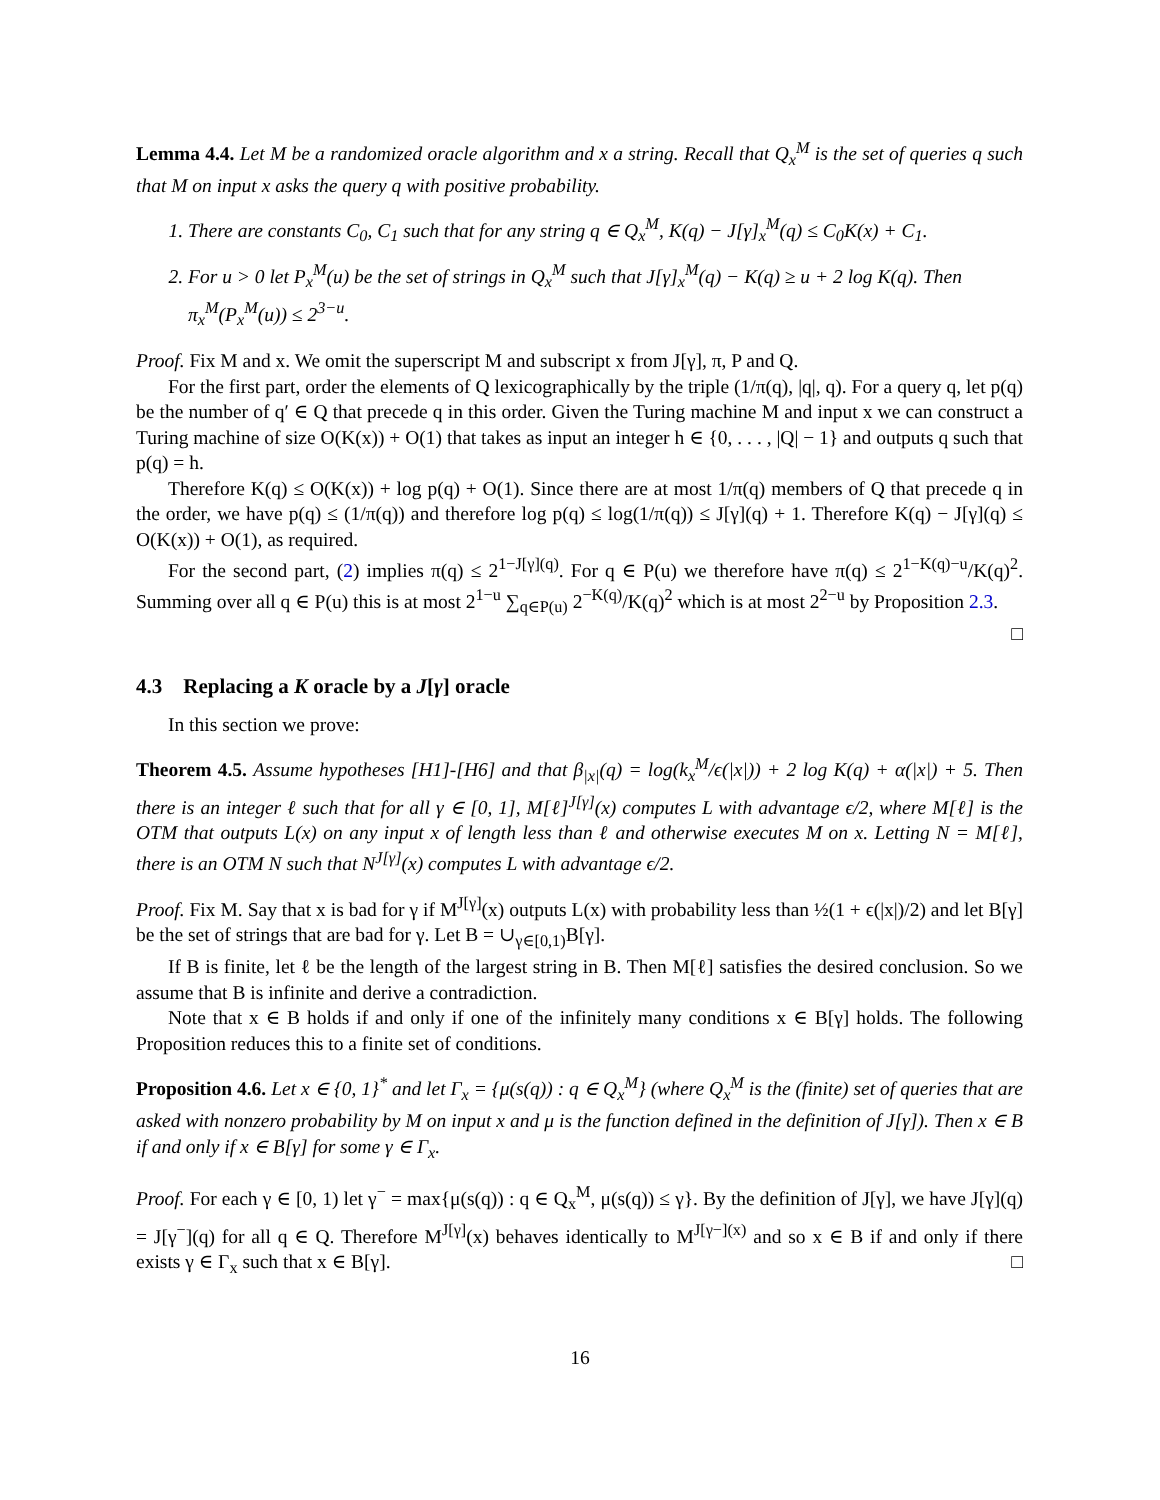Lemma 4.4. Let M be a randomized oracle algorithm and x a string. Recall that Q<sub>x</sub><sup>M</sup> is the set of queries q such that M on input x asks the query q with positive probability.
1. There are constants C<sub>0</sub>, C<sub>1</sub> such that for any string q ∈ Q<sub>x</sub><sup>M</sup>, K(q) − J[γ]<sub>x</sub><sup>M</sup>(q) ≤ C<sub>0</sub>K(x) + C<sub>1</sub>.
2. For u > 0 let P<sub>x</sub><sup>M</sup>(u) be the set of strings in Q<sub>x</sub><sup>M</sup> such that J[γ]<sub>x</sub><sup>M</sup>(q) − K(q) ≥ u + 2 log K(q). Then π<sub>x</sub><sup>M</sup>(P<sub>x</sub><sup>M</sup>(u)) ≤ 2<sup>3−u</sup>.
Proof. Fix M and x. We omit the superscript M and subscript x from J[γ], π, P and Q.
For the first part, order the elements of Q lexicographically by the triple (1/π(q), |q|, q). For a query q, let p(q) be the number of q′ ∈ Q that precede q in this order. Given the Turing machine M and input x we can construct a Turing machine of size O(K(x)) + O(1) that takes as input an integer h ∈ {0, . . . , |Q| − 1} and outputs q such that p(q) = h.
Therefore K(q) ≤ O(K(x)) + log p(q) + O(1). Since there are at most 1/π(q) members of Q that precede q in the order, we have p(q) ≤ (1/π(q)) and therefore log p(q) ≤ log(1/π(q)) ≤ J[γ](q) + 1. Therefore K(q) − J[γ](q) ≤ O(K(x)) + O(1), as required.
For the second part, (2) implies π(q) ≤ 2<sup>1−J[γ](q)</sup>. For q ∈ P(u) we therefore have π(q) ≤ 2<sup>1−K(q)−u</sup>/K(q)<sup>2</sup>. Summing over all q ∈ P(u) this is at most 2<sup>1−u</sup> ∑<sub>q∈P(u)</sub> 2<sup>−K(q)</sup>/K(q)<sup>2</sup> which is at most 2<sup>2−u</sup> by Proposition 2.3.
□
4.3 Replacing a K oracle by a J[γ] oracle
In this section we prove:
Theorem 4.5. Assume hypotheses [H1]-[H6] and that β<sub>|x|</sub>(q) = log(k<sub>x</sub><sup>M</sup>/ϵ(|x|)) + 2 log K(q) + α(|x|) + 5. Then there is an integer ℓ such that for all γ ∈ [0, 1], M[ℓ]<sup>J[γ]</sup>(x) computes L with advantage ϵ/2, where M[ℓ] is the OTM that outputs L(x) on any input x of length less than ℓ and otherwise executes M on x. Letting N = M[ℓ], there is an OTM N such that N<sup>J[γ]</sup>(x) computes L with advantage ϵ/2.
Proof. Fix M. Say that x is bad for γ if M<sup>J[γ]</sup>(x) outputs L(x) with probability less than ½(1 + ϵ(|x|)/2) and let B[γ] be the set of strings that are bad for γ. Let B = ∪<sub>γ∈[0,1)</sub>B[γ].
If B is finite, let ℓ be the length of the largest string in B. Then M[ℓ] satisfies the desired conclusion. So we assume that B is infinite and derive a contradiction.
Note that x ∈ B holds if and only if one of the infinitely many conditions x ∈ B[γ] holds. The following Proposition reduces this to a finite set of conditions.
Proposition 4.6. Let x ∈ {0, 1}<sup>*</sup> and let Γ<sub>x</sub> = {μ(s(q)) : q ∈ Q<sub>x</sub><sup>M</sup>} (where Q<sub>x</sub><sup>M</sup> is the (finite) set of queries that are asked with nonzero probability by M on input x and μ is the function defined in the definition of J[γ]). Then x ∈ B if and only if x ∈ B[γ] for some γ ∈ Γ<sub>x</sub>.
Proof. For each γ ∈ [0, 1) let γ<sup>−</sup> = max{μ(s(q)) : q ∈ Q<sub>x</sub><sup>M</sup>, μ(s(q)) ≤ γ}. By the definition of J[γ], we have J[γ](q) = J[γ<sup>−</sup>](q) for all q ∈ Q. Therefore M<sup>J[γ]</sup>(x) behaves identically to M<sup>J[γ−](x)</sup> and so x ∈ B if and only if there exists γ ∈ Γ<sub>x</sub> such that x ∈ B[γ]. □
16